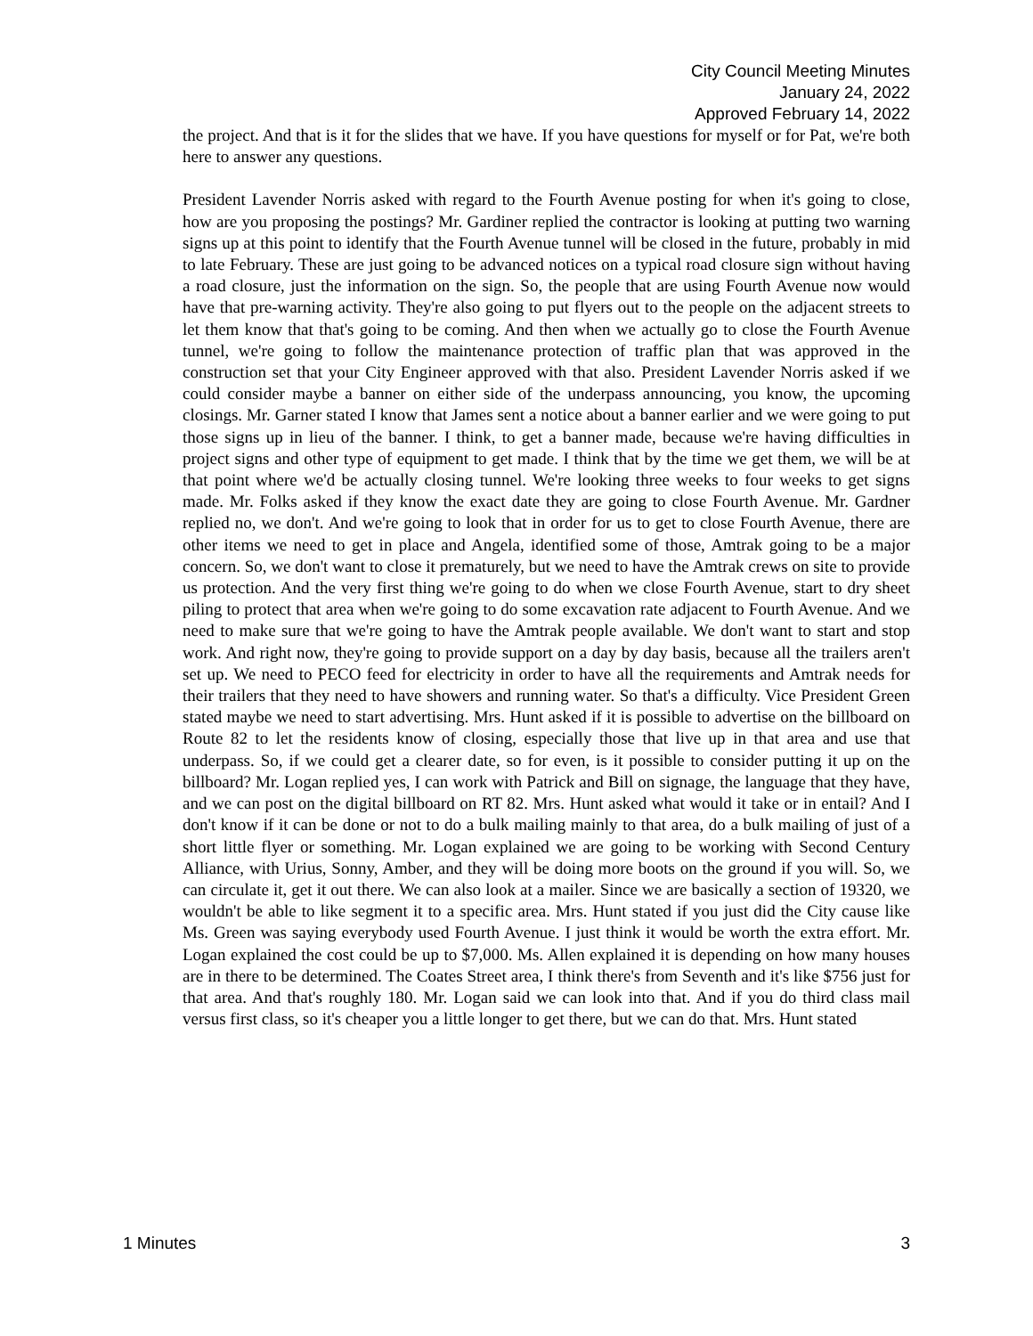City Council Meeting Minutes
January 24, 2022
Approved February 14, 2022
the project. And that is it for the slides that we have. If you have questions for myself or for Pat, we're both here to answer any questions.
President Lavender Norris asked with regard to the Fourth Avenue posting for when it's going to close, how are you proposing the postings? Mr. Gardiner replied the contractor is looking at putting two warning signs up at this point to identify that the Fourth Avenue tunnel will be closed in the future, probably in mid to late February. These are just going to be advanced notices on a typical road closure sign without having a road closure, just the information on the sign. So, the people that are using Fourth Avenue now would have that pre-warning activity. They're also going to put flyers out to the people on the adjacent streets to let them know that that's going to be coming. And then when we actually go to close the Fourth Avenue tunnel, we're going to follow the maintenance protection of traffic plan that was approved in the construction set that your City Engineer approved with that also. President Lavender Norris asked if we could consider maybe a banner on either side of the underpass announcing, you know, the upcoming closings. Mr. Garner stated I know that James sent a notice about a banner earlier and we were going to put those signs up in lieu of the banner. I think, to get a banner made, because we're having difficulties in project signs and other type of equipment to get made. I think that by the time we get them, we will be at that point where we'd be actually closing tunnel. We're looking three weeks to four weeks to get signs made. Mr. Folks asked if they know the exact date they are going to close Fourth Avenue. Mr. Gardner replied no, we don't. And we're going to look that in order for us to get to close Fourth Avenue, there are other items we need to get in place and Angela, identified some of those, Amtrak going to be a major concern. So, we don't want to close it prematurely, but we need to have the Amtrak crews on site to provide us protection. And the very first thing we're going to do when we close Fourth Avenue, start to dry sheet piling to protect that area when we're going to do some excavation rate adjacent to Fourth Avenue. And we need to make sure that we're going to have the Amtrak people available. We don't want to start and stop work. And right now, they're going to provide support on a day by day basis, because all the trailers aren't set up. We need to PECO feed for electricity in order to have all the requirements and Amtrak needs for their trailers that they need to have showers and running water. So that's a difficulty. Vice President Green stated maybe we need to start advertising. Mrs. Hunt asked if it is possible to advertise on the billboard on Route 82 to let the residents know of closing, especially those that live up in that area and use that underpass. So, if we could get a clearer date, so for even, is it possible to consider putting it up on the billboard? Mr. Logan replied yes, I can work with Patrick and Bill on signage, the language that they have, and we can post on the digital billboard on RT 82. Mrs. Hunt asked what would it take or in entail? And I don't know if it can be done or not to do a bulk mailing mainly to that area, do a bulk mailing of just of a short little flyer or something. Mr. Logan explained we are going to be working with Second Century Alliance, with Urius, Sonny, Amber, and they will be doing more boots on the ground if you will. So, we can circulate it, get it out there. We can also look at a mailer. Since we are basically a section of 19320, we wouldn't be able to like segment it to a specific area. Mrs. Hunt stated if you just did the City cause like Ms. Green was saying everybody used Fourth Avenue. I just think it would be worth the extra effort. Mr. Logan explained the cost could be up to $7,000. Ms. Allen explained it is depending on how many houses are in there to be determined. The Coates Street area, I think there's from Seventh and it's like $756 just for that area. And that's roughly 180. Mr. Logan said we can look into that. And if you do third class mail versus first class, so it's cheaper you a little longer to get there, but we can do that. Mrs. Hunt stated
1 Minutes 3